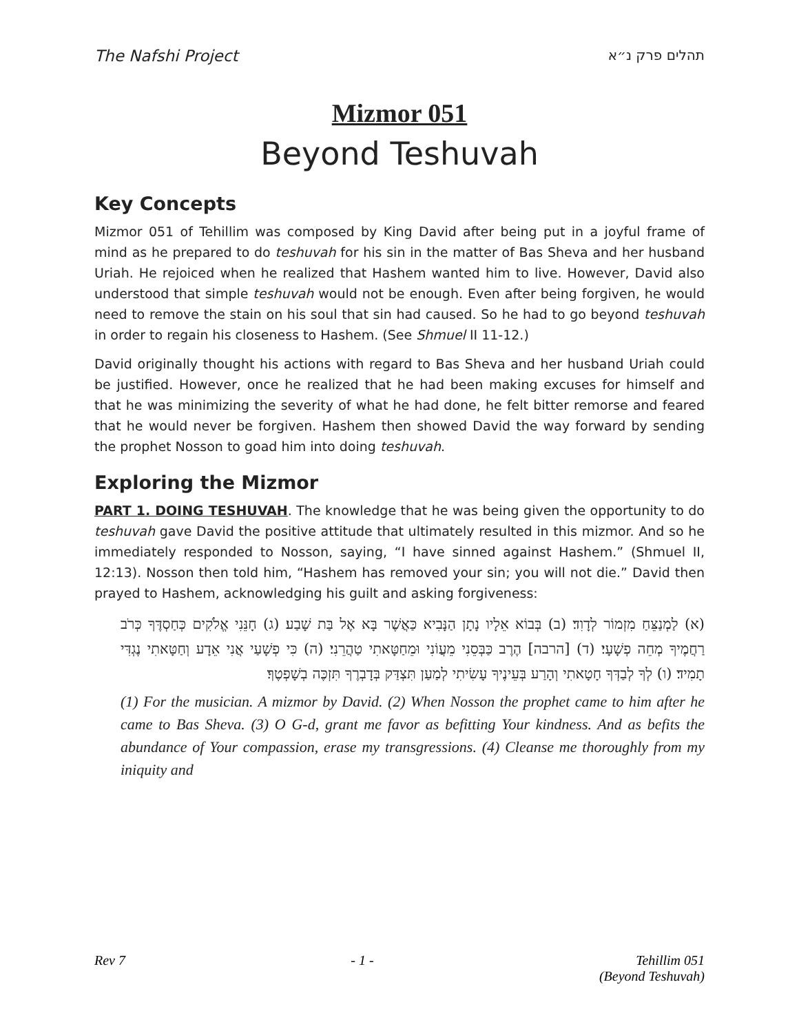The Nafshi Project תהלים פרק נ״א
Mizmor 051
Beyond Teshuvah
Key Concepts
Mizmor 051 of Tehillim was composed by King David after being put in a joyful frame of mind as he prepared to do teshuvah for his sin in the matter of Bas Sheva and her husband Uriah. He rejoiced when he realized that Hashem wanted him to live. However, David also understood that simple teshuvah would not be enough. Even after being forgiven, he would need to remove the stain on his soul that sin had caused. So he had to go beyond teshuvah in order to regain his closeness to Hashem. (See Shmuel II 11-12.)
David originally thought his actions with regard to Bas Sheva and her husband Uriah could be justified. However, once he realized that he had been making excuses for himself and that he was minimizing the severity of what he had done, he felt bitter remorse and feared that he would never be forgiven. Hashem then showed David the way forward by sending the prophet Nosson to goad him into doing teshuvah.
Exploring the Mizmor
PART 1. DOING TESHUVAH. The knowledge that he was being given the opportunity to do teshuvah gave David the positive attitude that ultimately resulted in this mizmor. And so he immediately responded to Nosson, saying, “I have sinned against Hashem.” (Shmuel II, 12:13). Nosson then told him, “Hashem has removed your sin; you will not die.” David then prayed to Hashem, acknowledging his guilt and asking forgiveness:
(א) לַמְנַצֵּחַ מִזְמוֹר לְדָוִד׃ (ב) בְּבוֹא אֵלָיו נָתָן הַנָּבִיא כַּאֲשֶׁר בָּא אֶל בַּת שָׁבַע׃ (ג) חָנֵּנִי אֱלֹקִים כְּחַסְדֶּךָ כְּרֹב רַחֲמֶיךָ מְחֵה פְשָׁעָי׃ (ד) [הרבה] הֶרֶב כַּבְּסֵנִי מֵעֲוֹנִי וּמֵחַטָּאתִי טַהֲרֵנִי׃ (ה) כִּי פְשָׁעַי אֲנִי אֵדָע וְחַטָּאתִי נֶגְדִּי תָמִיד׃ (ו) לְךָ לְבַדְּךָ חָטָאתִי וְהָרַע בְּעֵינֶיךָ עָשִׂיתִי לְמַעַן תִּצְדַּק בְּדָבְרֶךָ תִּזְכֶּה בְשָׁפְטֶךָ׃
(1) For the musician. A mizmor by David. (2) When Nosson the prophet came to him after he came to Bas Sheva. (3) O G-d, grant me favor as befitting Your kindness. And as befits the abundance of Your compassion, erase my transgressions. (4) Cleanse me thoroughly from my iniquity and
Rev 7 - 1 - Tehillim 051
(Beyond Teshuvah)